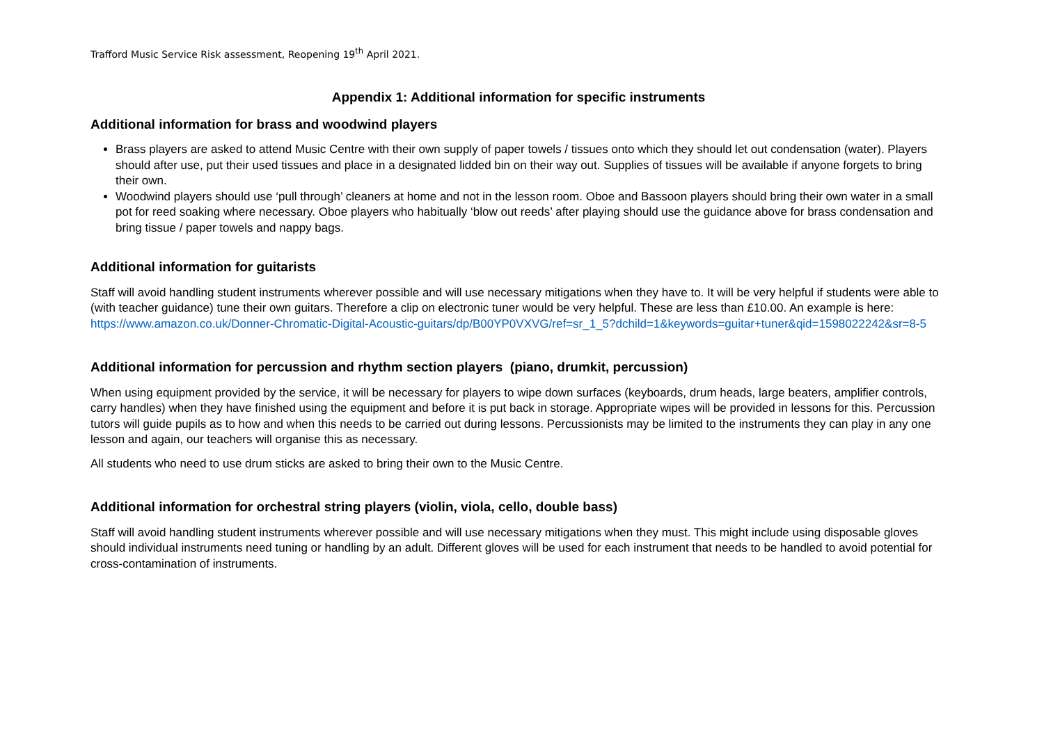Trafford Music Service Risk assessment, Reopening 19<sup>th</sup> April 2021.
Appendix 1: Additional information for specific instruments
Additional information for brass and woodwind players
Brass players are asked to attend Music Centre with their own supply of paper towels / tissues onto which they should let out condensation (water). Players should after use, put their used tissues and place in a designated lidded bin on their way out. Supplies of tissues will be available if anyone forgets to bring their own.
Woodwind players should use ‘pull through’ cleaners at home and not in the lesson room. Oboe and Bassoon players should bring their own water in a small pot for reed soaking where necessary. Oboe players who habitually ‘blow out reeds’ after playing should use the guidance above for brass condensation and bring tissue / paper towels and nappy bags.
Additional information for guitarists
Staff will avoid handling student instruments wherever possible and will use necessary mitigations when they have to. It will be very helpful if students were able to (with teacher guidance) tune their own guitars. Therefore a clip on electronic tuner would be very helpful. These are less than £10.00. An example is here: https://www.amazon.co.uk/Donner-Chromatic-Digital-Acoustic-guitars/dp/B00YP0VXVG/ref=sr_1_5?dchild=1&keywords=guitar+tuner&qid=1598022242&sr=8-5
Additional information for percussion and rhythm section players (piano, drumkit, percussion)
When using equipment provided by the service, it will be necessary for players to wipe down surfaces (keyboards, drum heads, large beaters, amplifier controls, carry handles) when they have finished using the equipment and before it is put back in storage. Appropriate wipes will be provided in lessons for this. Percussion tutors will guide pupils as to how and when this needs to be carried out during lessons. Percussionists may be limited to the instruments they can play in any one lesson and again, our teachers will organise this as necessary.
All students who need to use drum sticks are asked to bring their own to the Music Centre.
Additional information for orchestral string players (violin, viola, cello, double bass)
Staff will avoid handling student instruments wherever possible and will use necessary mitigations when they must. This might include using disposable gloves should individual instruments need tuning or handling by an adult. Different gloves will be used for each instrument that needs to be handled to avoid potential for cross-contamination of instruments.